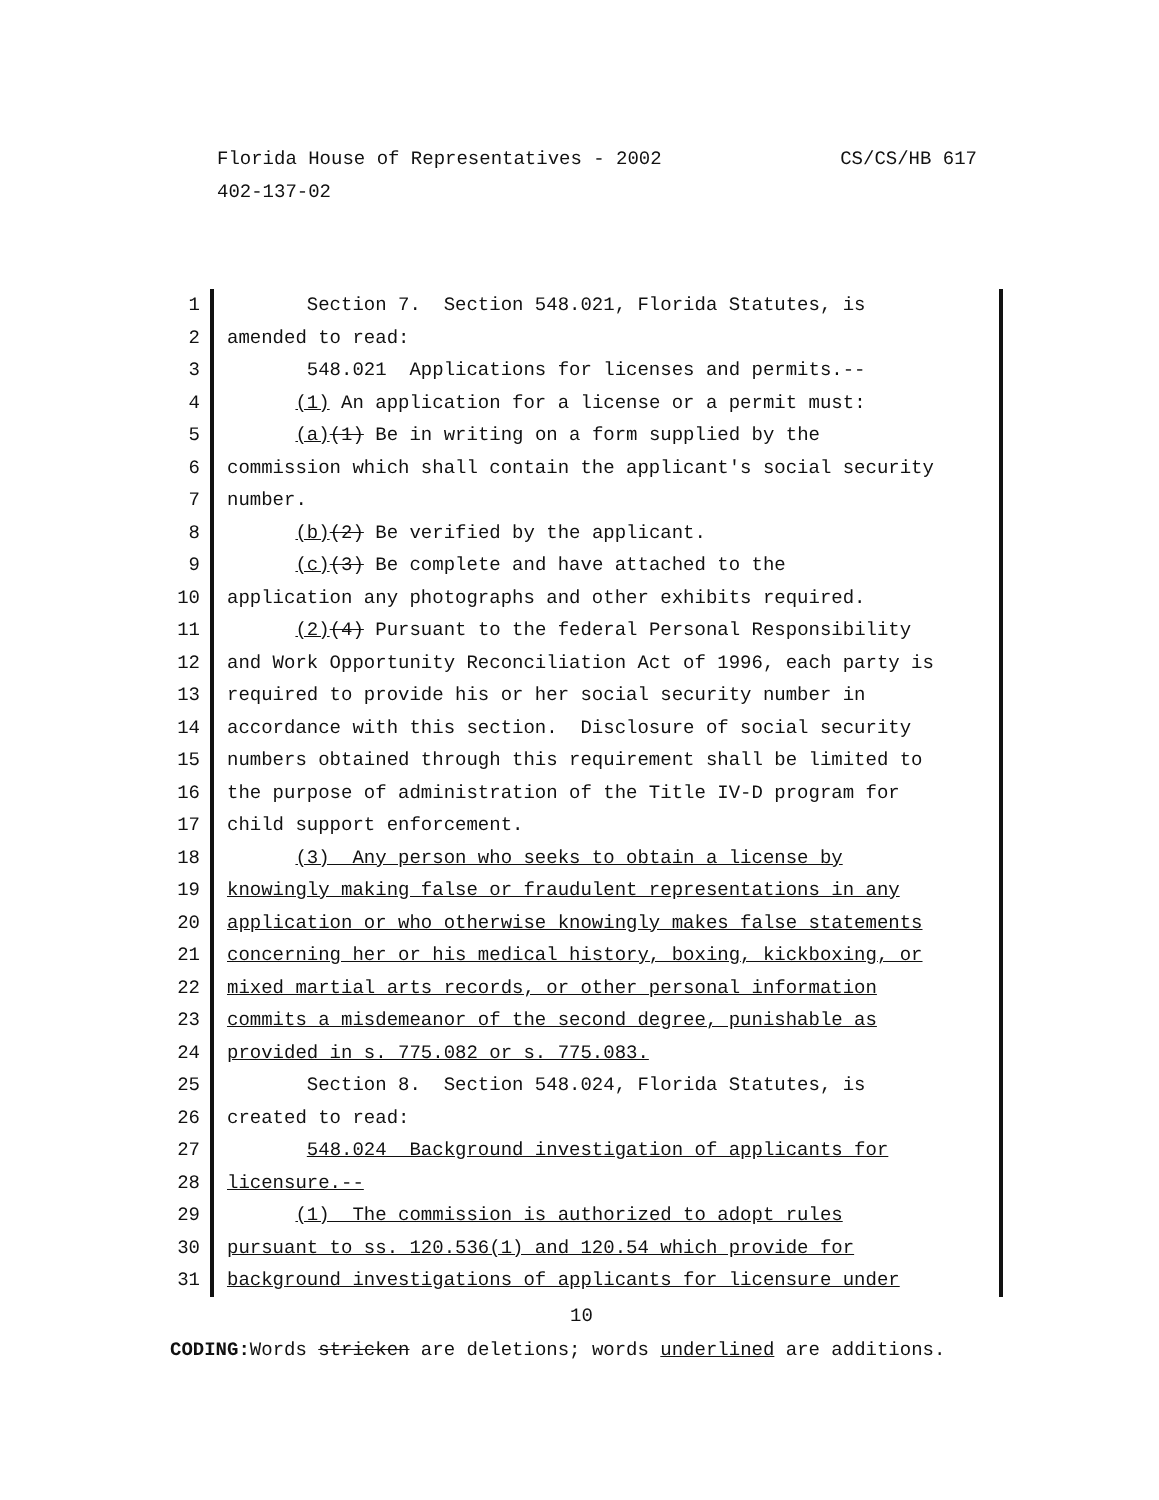CS/CS/HB 617 Florida House of Representatives - 2002
402-137-02
1 Section 7. Section 548.021, Florida Statutes, is
2 amended to read:
3 548.021 Applications for licenses and permits.--
4 (1) An application for a license or a permit must:
5 (a)(1) Be in writing on a form supplied by the
6 commission which shall contain the applicant's social security
7 number.
8 (b)(2) Be verified by the applicant.
9 (c)(3) Be complete and have attached to the
10 application any photographs and other exhibits required.
11 (2)(4) Pursuant to the federal Personal Responsibility
12 and Work Opportunity Reconciliation Act of 1996, each party is
13 required to provide his or her social security number in
14 accordance with this section. Disclosure of social security
15 numbers obtained through this requirement shall be limited to
16 the purpose of administration of the Title IV-D program for
17 child support enforcement.
18 (3) Any person who seeks to obtain a license by
19 knowingly making false or fraudulent representations in any
20 application or who otherwise knowingly makes false statements
21 concerning her or his medical history, boxing, kickboxing, or
22 mixed martial arts records, or other personal information
23 commits a misdemeanor of the second degree, punishable as
24 provided in s. 775.082 or s. 775.083.
25 Section 8. Section 548.024, Florida Statutes, is
26 created to read:
27 548.024 Background investigation of applicants for
28 licensure.--
29 (1) The commission is authorized to adopt rules
30 pursuant to ss. 120.536(1) and 120.54 which provide for
31 background investigations of applicants for licensure under
10
CODING: Words stricken are deletions; words underlined are additions.